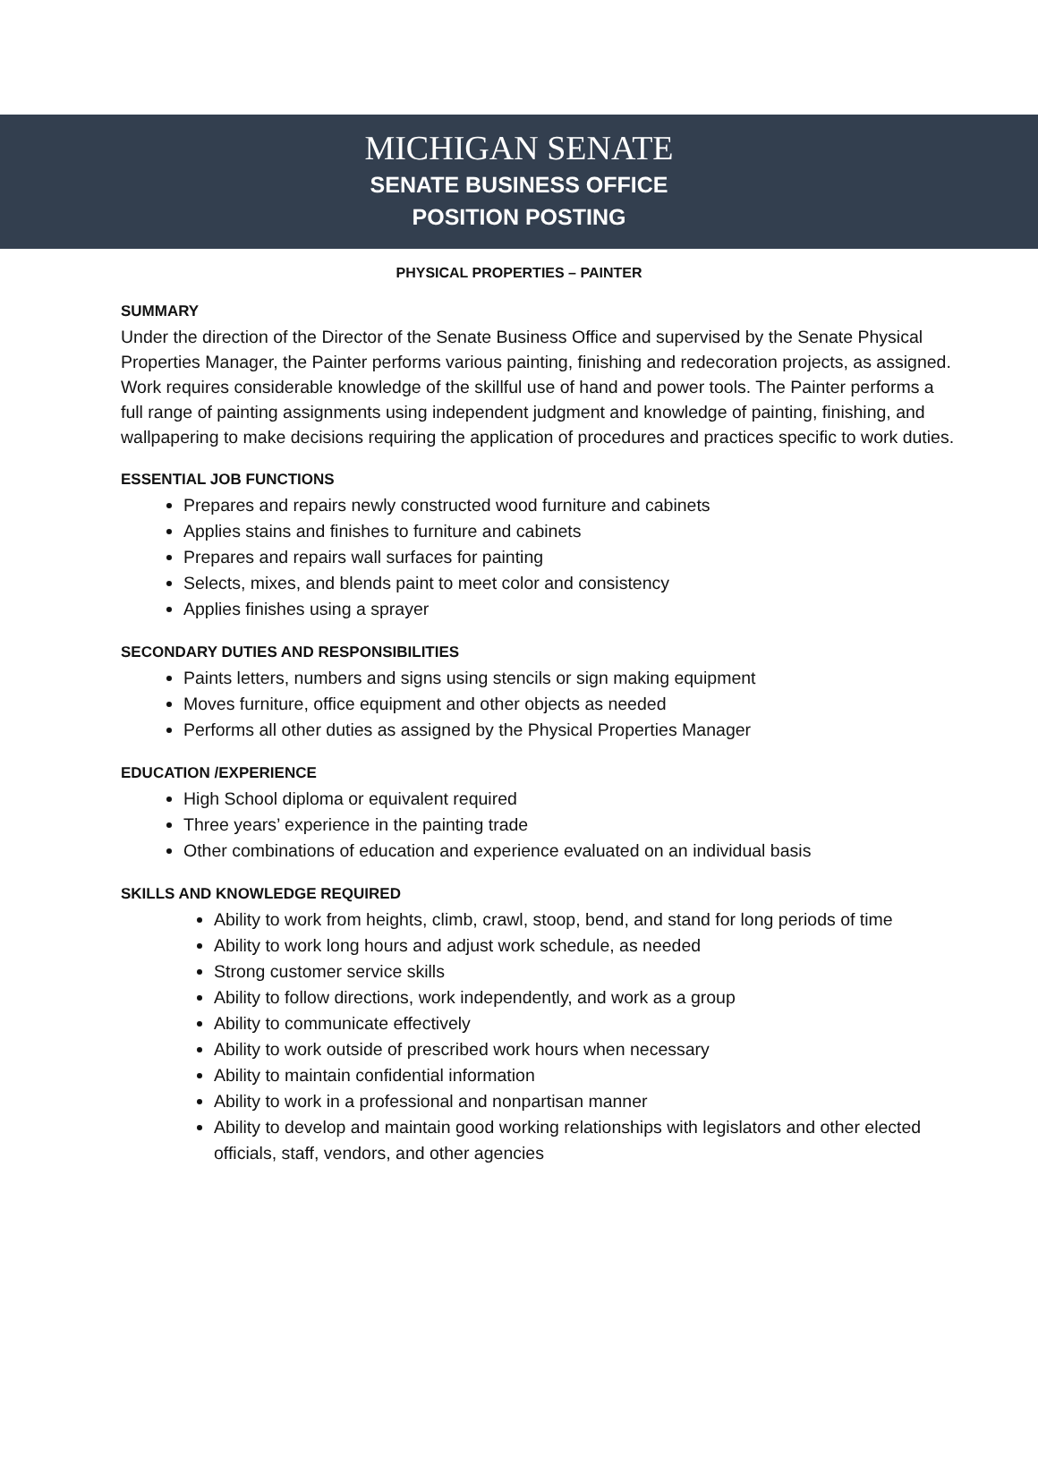MICHIGAN SENATE
SENATE BUSINESS OFFICE
POSITION POSTING
PHYSICAL PROPERTIES – PAINTER
SUMMARY
Under the direction of the Director of the Senate Business Office and supervised by the Senate Physical Properties Manager, the Painter performs various painting, finishing and redecoration projects, as assigned. Work requires considerable knowledge of the skillful use of hand and power tools. The Painter performs a full range of painting assignments using independent judgment and knowledge of painting, finishing, and wallpapering to make decisions requiring the application of procedures and practices specific to work duties.
ESSENTIAL JOB FUNCTIONS
Prepares and repairs newly constructed wood furniture and cabinets
Applies stains and finishes to furniture and cabinets
Prepares and repairs wall surfaces for painting
Selects, mixes, and blends paint to meet color and consistency
Applies finishes using a sprayer
SECONDARY DUTIES AND RESPONSIBILITIES
Paints letters, numbers and signs using stencils or sign making equipment
Moves furniture, office equipment and other objects as needed
Performs all other duties as assigned by the Physical Properties Manager
EDUCATION /EXPERIENCE
High School diploma or equivalent required
Three years’ experience in the painting trade
Other combinations of education and experience evaluated on an individual basis
SKILLS AND KNOWLEDGE REQUIRED
Ability to work from heights, climb, crawl, stoop, bend, and stand for long periods of time
Ability to work long hours and adjust work schedule, as needed
Strong customer service skills
Ability to follow directions, work independently, and work as a group
Ability to communicate effectively
Ability to work outside of prescribed work hours when necessary
Ability to maintain confidential information
Ability to work in a professional and nonpartisan manner
Ability to develop and maintain good working relationships with legislators and other elected officials, staff, vendors, and other agencies